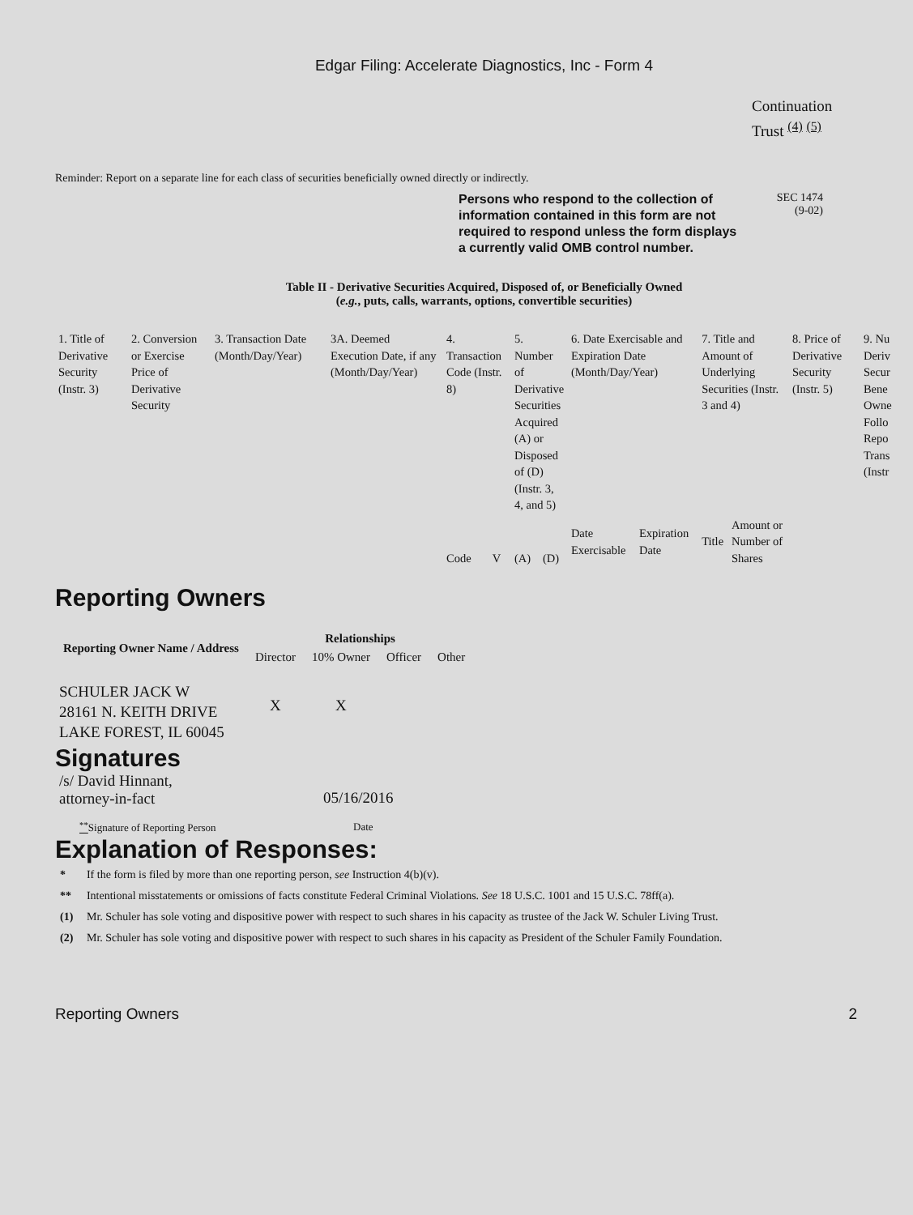Edgar Filing: Accelerate Diagnostics, Inc - Form 4
Continuation
Trust <sup>(4)</sup> <sup>(5)</sup>
Reminder: Report on a separate line for each class of securities beneficially owned directly or indirectly.
Persons who respond to the collection of information contained in this form are not required to respond unless the form displays a currently valid OMB control number.
SEC 1474
(9-02)
Table II - Derivative Securities Acquired, Disposed of, or Beneficially Owned
(e.g., puts, calls, warrants, options, convertible securities)
| 1. Title of Derivative Security (Instr. 3) | 2. Conversion or Exercise Price of Derivative Security | 3. Transaction Date (Month/Day/Year) | 3A. Deemed Execution Date, if any (Month/Day/Year) | 4. Transaction Code (Instr. 8) | | 5. Number of Derivative Securities Acquired (A) or Disposed of (D) (Instr. 3, 4, and 5) | | 6. Date Exercisable and Expiration Date (Month/Day/Year) | | 7. Title and Amount of Underlying Securities (Instr. 3 and 4) | | 8. Price of Derivative Security (Instr. 5) | 9. Nu Deriv Secur Bene Owne Follo Repo Trans (Instr |
| | | | | Code | V | (A) | (D) | Date Exercisable | Expiration Date | Title | Amount or Number of Shares | | |
Reporting Owners
| Reporting Owner Name / Address | Relationships | | | |
| --- | --- | --- | --- | --- |
| | Director | 10% Owner | Officer | Other |
| SCHULER JACK W 28161 N. KEITH DRIVE LAKE FOREST, IL 60045 | X | X | | |
Signatures
| /s/ David Hinnant, attorney-in-fact | 05/16/2016 |
| <sup>**</sup> Signature of Reporting Person | Date |
Explanation of Responses:
| * | If the form is filed by more than one reporting person, see Instruction 4(b)(v). |
| ** | Intentional misstatements or omissions of facts constitute Federal Criminal Violations. See 18 U.S.C. 1001 and 15 U.S.C. 78ff(a). |
| (1) | Mr. Schuler has sole voting and dispositive power with respect to such shares in his capacity as trustee of the Jack W. Schuler Living Trust. |
| (2) | Mr. Schuler has sole voting and dispositive power with respect to such shares in his capacity as President of the Schuler Family Foundation. |
Reporting Owners 2